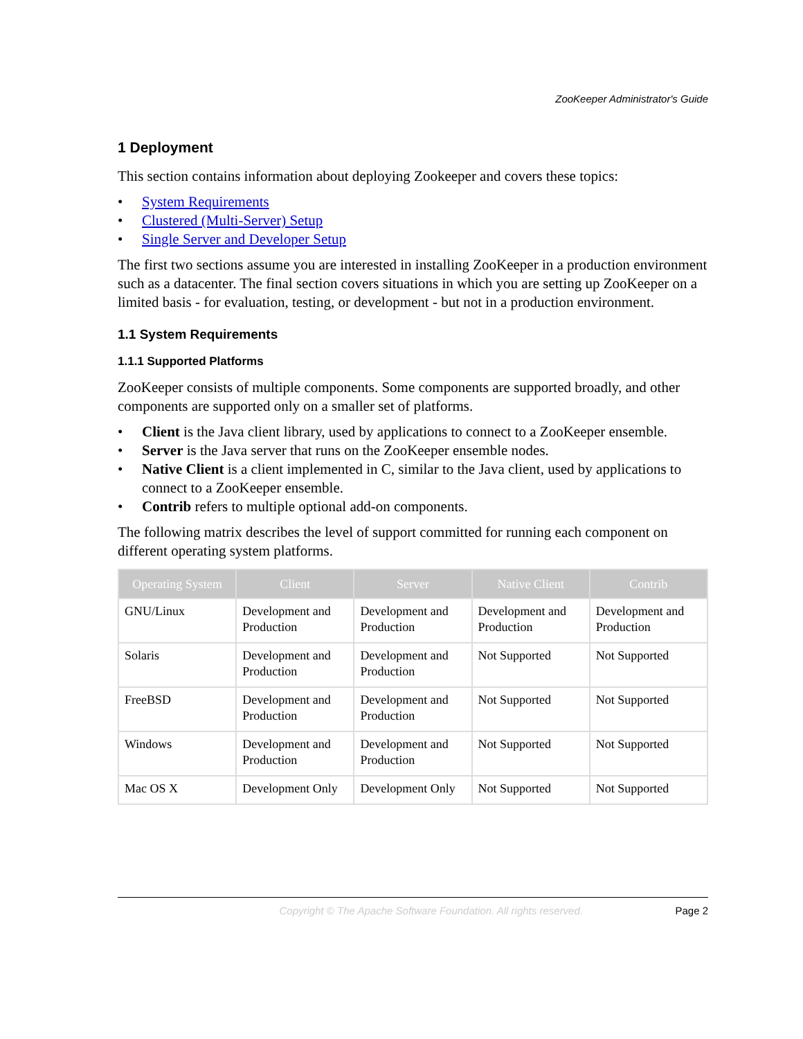ZooKeeper Administrator's Guide
1 Deployment
This section contains information about deploying Zookeeper and covers these topics:
• System Requirements
• Clustered (Multi-Server) Setup
• Single Server and Developer Setup
The first two sections assume you are interested in installing ZooKeeper in a production environment such as a datacenter. The final section covers situations in which you are setting up ZooKeeper on a limited basis - for evaluation, testing, or development - but not in a production environment.
1.1 System Requirements
1.1.1 Supported Platforms
ZooKeeper consists of multiple components. Some components are supported broadly, and other components are supported only on a smaller set of platforms.
• Client is the Java client library, used by applications to connect to a ZooKeeper ensemble.
• Server is the Java server that runs on the ZooKeeper ensemble nodes.
• Native Client is a client implemented in C, similar to the Java client, used by applications to connect to a ZooKeeper ensemble.
• Contrib refers to multiple optional add-on components.
The following matrix describes the level of support committed for running each component on different operating system platforms.
| Operating System | Client | Server | Native Client | Contrib |
| --- | --- | --- | --- | --- |
| GNU/Linux | Development and Production | Development and Production | Development and Production | Development and Production |
| Solaris | Development and Production | Development and Production | Not Supported | Not Supported |
| FreeBSD | Development and Production | Development and Production | Not Supported | Not Supported |
| Windows | Development and Production | Development and Production | Not Supported | Not Supported |
| Mac OS X | Development Only | Development Only | Not Supported | Not Supported |
Copyright © The Apache Software Foundation. All rights reserved. Page 2